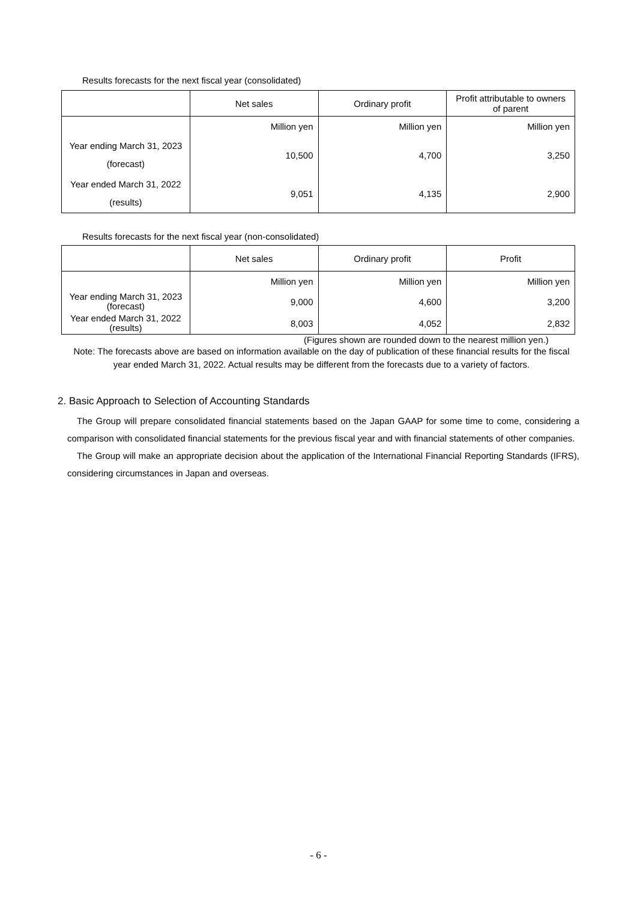Results forecasts for the next fiscal year (consolidated)
| | Net sales | Ordinary profit | Profit attributable to owners of parent |
| --- | --- | --- | --- |
| | Million yen | Million yen | Million yen |
| Year ending March 31, 2023 (forecast) | 10,500 | 4,700 | 3,250 |
| Year ended March 31, 2022 (results) | 9,051 | 4,135 | 2,900 |
Results forecasts for the next fiscal year (non-consolidated)
| | Net sales | Ordinary profit | Profit |
| --- | --- | --- | --- |
| | Million yen | Million yen | Million yen |
| Year ending March 31, 2023 (forecast) | 9,000 | 4,600 | 3,200 |
| Year ended March 31, 2022 (results) | 8,003 | 4,052 | 2,832 |
(Figures shown are rounded down to the nearest million yen.)
Note: The forecasts above are based on information available on the day of publication of these financial results for the fiscal year ended March 31, 2022. Actual results may be different from the forecasts due to a variety of factors.
2. Basic Approach to Selection of Accounting Standards
The Group will prepare consolidated financial statements based on the Japan GAAP for some time to come, considering a comparison with consolidated financial statements for the previous fiscal year and with financial statements of other companies.
The Group will make an appropriate decision about the application of the International Financial Reporting Standards (IFRS), considering circumstances in Japan and overseas.
- 6 -